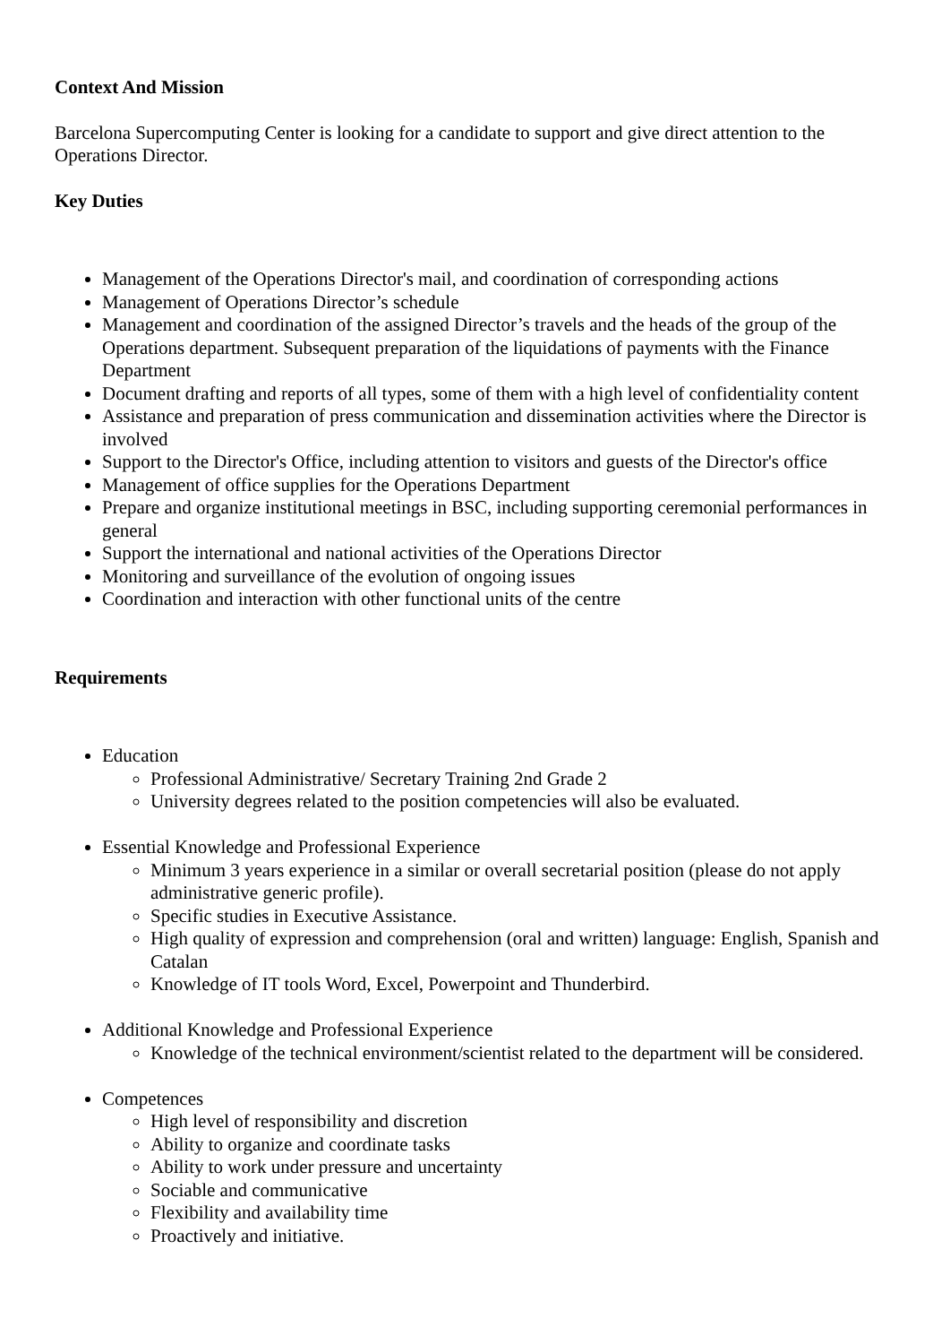Context And Mission
Barcelona Supercomputing Center is looking for a candidate to support and give direct attention to the Operations Director.
Key Duties
Management of the Operations Director's mail, and coordination of corresponding actions
Management of Operations Director’s schedule
Management and coordination of the assigned Director’s travels and the heads of the group of the Operations department. Subsequent preparation of the liquidations of payments with the Finance Department
Document drafting and reports of all types, some of them with a high level of confidentiality content
Assistance and preparation of press communication and dissemination activities where the Director is involved
Support to the Director's Office, including attention to visitors and guests of the Director's office
Management of office supplies for the Operations Department
Prepare and organize institutional meetings in BSC, including supporting ceremonial performances in general
Support the international and national activities of the Operations Director
Monitoring and surveillance of the evolution of ongoing issues
Coordination and interaction with other functional units of the centre
Requirements
Education
Professional Administrative/ Secretary Training 2nd Grade 2
University degrees related to the position competencies will also be evaluated.
Essential Knowledge and Professional Experience
Minimum 3 years experience in a similar or overall secretarial position (please do not apply administrative generic profile).
Specific studies in Executive Assistance.
High quality of expression and comprehension (oral and written) language: English, Spanish and Catalan
Knowledge of IT tools Word, Excel, Powerpoint and Thunderbird.
Additional Knowledge and Professional Experience
Knowledge of the technical environment/scientist related to the department will be considered.
Competences
High level of responsibility and discretion
Ability to organize and coordinate tasks
Ability to work under pressure and uncertainty
Sociable and communicative
Flexibility and availability time
Proactively and initiative.